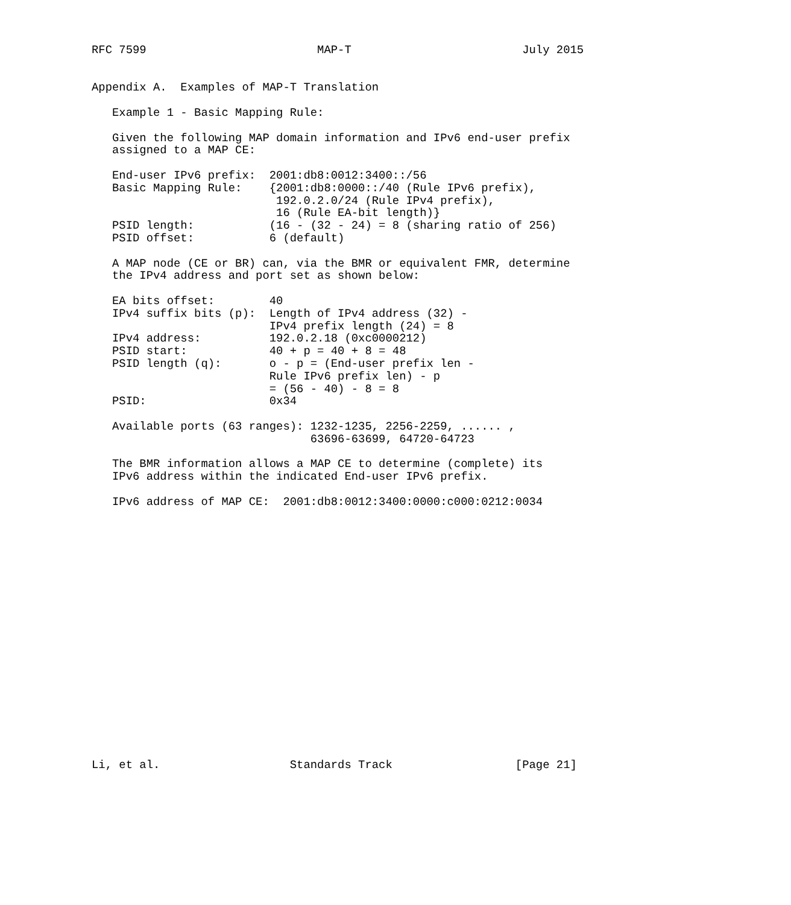RFC 7599                         MAP-T                         July 2015


Appendix A.  Examples of MAP-T Translation

   Example 1 - Basic Mapping Rule:

   Given the following MAP domain information and IPv6 end-user prefix
   assigned to a MAP CE:

   End-user IPv6 prefix:  2001:db8:0012:3400::/56
   Basic Mapping Rule:    {2001:db8:0000::/40 (Rule IPv6 prefix),
                           192.0.2.0/24 (Rule IPv4 prefix),
                           16 (Rule EA-bit length)}
   PSID length:           (16 - (32 - 24) = 8 (sharing ratio of 256)
   PSID offset:           6 (default)

   A MAP node (CE or BR) can, via the BMR or equivalent FMR, determine
   the IPv4 address and port set as shown below:

   EA bits offset:        40
   IPv4 suffix bits (p):  Length of IPv4 address (32) -
                          IPv4 prefix length (24) = 8
   IPv4 address:          192.0.2.18 (0xc0000212)
   PSID start:            40 + p = 40 + 8 = 48
   PSID length (q):       o - p = (End-user prefix len -
                          Rule IPv6 prefix len) - p
                          = (56 - 40) - 8 = 8
   PSID:                  0x34

   Available ports (63 ranges): 1232-1235, 2256-2259, ...... ,
                                63696-63699, 64720-64723

   The BMR information allows a MAP CE to determine (complete) its
   IPv6 address within the indicated End-user IPv6 prefix.

   IPv6 address of MAP CE:  2001:db8:0012:3400:0000:c000:0212:0034




















Li, et al.                   Standards Track                  [Page 21]